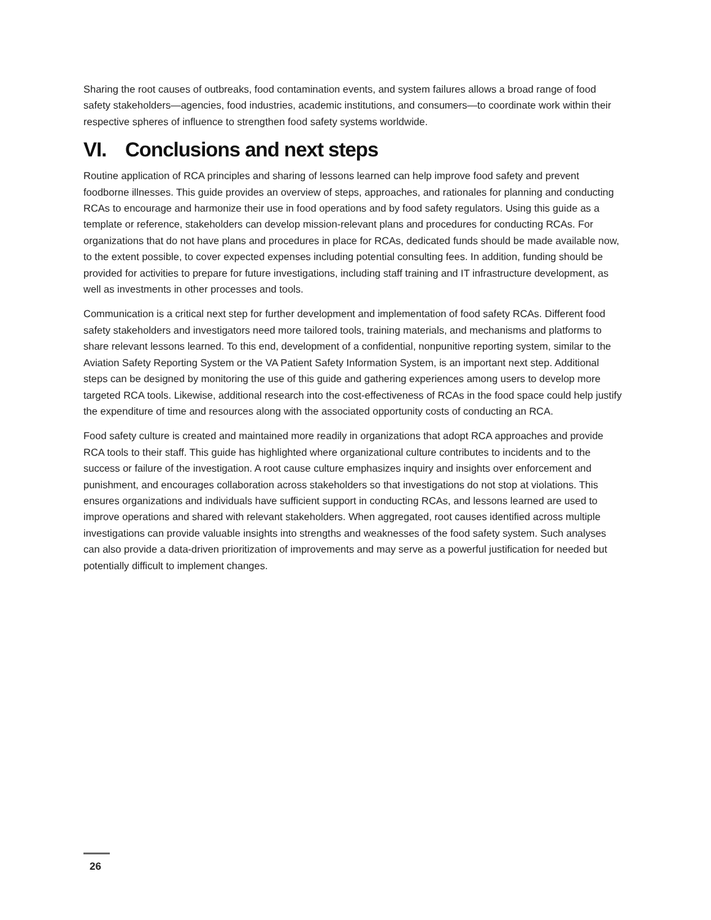Sharing the root causes of outbreaks, food contamination events, and system failures allows a broad range of food safety stakeholders—agencies, food industries, academic institutions, and consumers—to coordinate work within their respective spheres of influence to strengthen food safety systems worldwide.
VI. Conclusions and next steps
Routine application of RCA principles and sharing of lessons learned can help improve food safety and prevent foodborne illnesses. This guide provides an overview of steps, approaches, and rationales for planning and conducting RCAs to encourage and harmonize their use in food operations and by food safety regulators. Using this guide as a template or reference, stakeholders can develop mission-relevant plans and procedures for conducting RCAs. For organizations that do not have plans and procedures in place for RCAs, dedicated funds should be made available now, to the extent possible, to cover expected expenses including potential consulting fees. In addition, funding should be provided for activities to prepare for future investigations, including staff training and IT infrastructure development, as well as investments in other processes and tools.
Communication is a critical next step for further development and implementation of food safety RCAs. Different food safety stakeholders and investigators need more tailored tools, training materials, and mechanisms and platforms to share relevant lessons learned. To this end, development of a confidential, nonpunitive reporting system, similar to the Aviation Safety Reporting System or the VA Patient Safety Information System, is an important next step. Additional steps can be designed by monitoring the use of this guide and gathering experiences among users to develop more targeted RCA tools. Likewise, additional research into the cost-effectiveness of RCAs in the food space could help justify the expenditure of time and resources along with the associated opportunity costs of conducting an RCA.
Food safety culture is created and maintained more readily in organizations that adopt RCA approaches and provide RCA tools to their staff. This guide has highlighted where organizational culture contributes to incidents and to the success or failure of the investigation. A root cause culture emphasizes inquiry and insights over enforcement and punishment, and encourages collaboration across stakeholders so that investigations do not stop at violations. This ensures organizations and individuals have sufficient support in conducting RCAs, and lessons learned are used to improve operations and shared with relevant stakeholders. When aggregated, root causes identified across multiple investigations can provide valuable insights into strengths and weaknesses of the food safety system. Such analyses can also provide a data-driven prioritization of improvements and may serve as a powerful justification for needed but potentially difficult to implement changes.
26